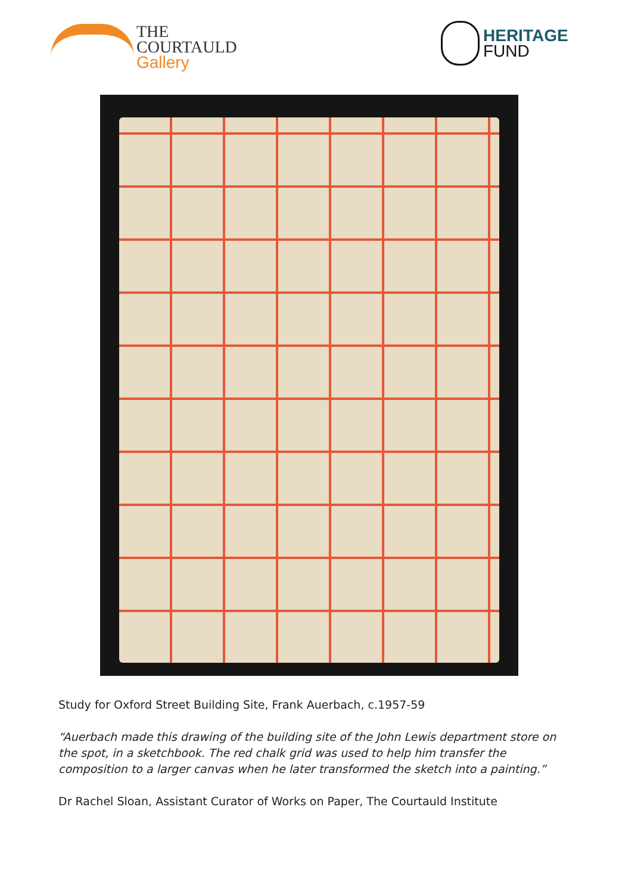THE
COURTAULD
Gallery
HERITAGE
FUND
Study for Oxford Street Building Site, Frank Auerbach, c.1957-59
“Auerbach made this drawing of the building site of the John Lewis department store on the spot, in a sketchbook. The red chalk grid was used to help him transfer the composition to a larger canvas when he later transformed the sketch into a painting.”
Dr Rachel Sloan, Assistant Curator of Works on Paper, The Courtauld Institute